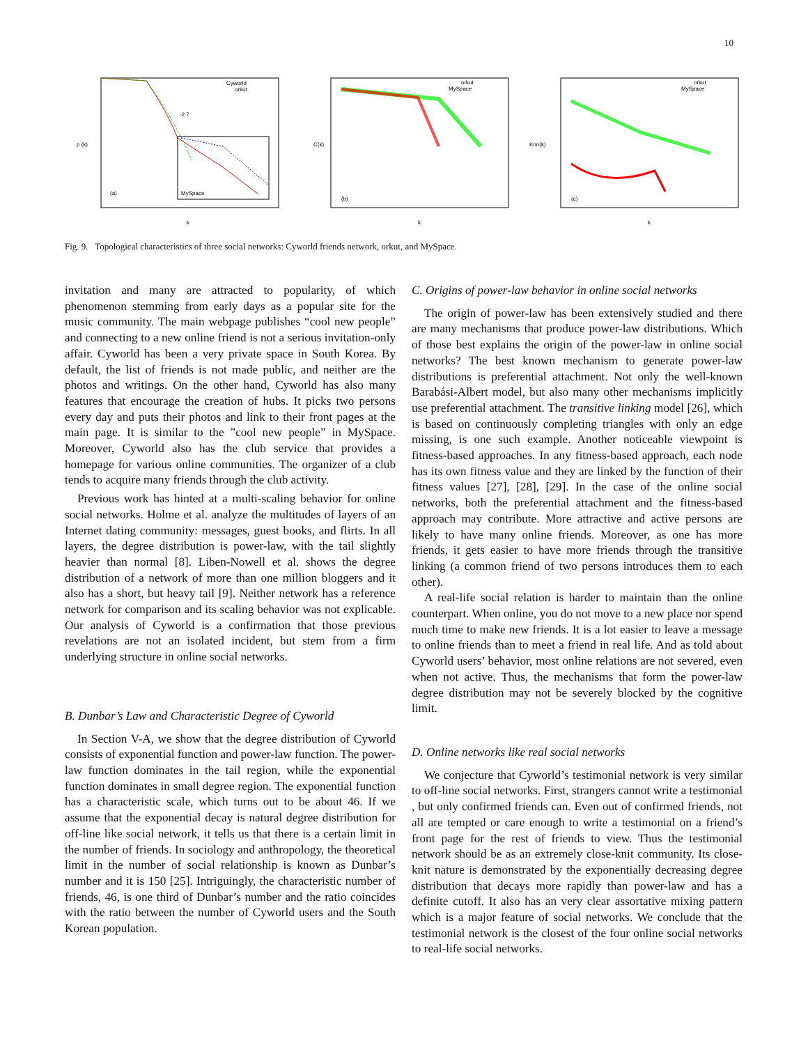10
Cyworld
orkut
-2.7
MySpace
(a)
k
p (k)
orkut
MySpace
(b)
k
C(k)
orkut
MySpace
(c)
k
Knn(k)
Fig. 9. Topological characteristics of three social networks: Cyworld friends network, orkut, and MySpace.
invitation and many are attracted to popularity, of which phenomenon stemming from early days as a popular site for the music community. The main webpage publishes “cool new people” and connecting to a new online friend is not a serious invitation-only affair. Cyworld has been a very private space in South Korea. By default, the list of friends is not made public, and neither are the photos and writings. On the other hand, Cyworld has also many features that encourage the creation of hubs. It picks two persons every day and puts their photos and link to their front pages at the main page. It is similar to the ”cool new people” in MySpace. Moreover, Cyworld also has the club service that provides a homepage for various online communities. The organizer of a club tends to acquire many friends through the club activity.
Previous work has hinted at a multi-scaling behavior for online social networks. Holme et al. analyze the multitudes of layers of an Internet dating community: messages, guest books, and flirts. In all layers, the degree distribution is power-law, with the tail slightly heavier than normal [8]. Liben-Nowell et al. shows the degree distribution of a network of more than one million bloggers and it also has a short, but heavy tail [9]. Neither network has a reference network for comparison and its scaling behavior was not explicable. Our analysis of Cyworld is a confirmation that those previous revelations are not an isolated incident, but stem from a firm underlying structure in online social networks.
B. Dunbar’s Law and Characteristic Degree of Cyworld
In Section V-A, we show that the degree distribution of Cyworld consists of exponential function and power-law function. The power-law function dominates in the tail region, while the exponential function dominates in small degree region. The exponential function has a characteristic scale, which turns out to be about 46. If we assume that the exponential decay is natural degree distribution for off-line like social network, it tells us that there is a certain limit in the number of friends. In sociology and anthropology, the theoretical limit in the number of social relationship is known as Dunbar’s number and it is 150 [25]. Intriguingly, the characteristic number of friends, 46, is one third of Dunbar’s number and the ratio coincides with the ratio between the number of Cyworld users and the South Korean population.
C. Origins of power-law behavior in online social networks
The origin of power-law has been extensively studied and there are many mechanisms that produce power-law distributions. Which of those best explains the origin of the power-law in online social networks? The best known mechanism to generate power-law distributions is preferential attachment. Not only the well-known Barabási-Albert model, but also many other mechanisms implicitly use preferential attachment. The transitive linking model [26], which is based on continuously completing triangles with only an edge missing, is one such example. Another noticeable viewpoint is fitness-based approaches. In any fitness-based approach, each node has its own fitness value and they are linked by the function of their fitness values [27], [28], [29]. In the case of the online social networks, both the preferential attachment and the fitness-based approach may contribute. More attractive and active persons are likely to have many online friends. Moreover, as one has more friends, it gets easier to have more friends through the transitive linking (a common friend of two persons introduces them to each other).
A real-life social relation is harder to maintain than the online counterpart. When online, you do not move to a new place nor spend much time to make new friends. It is a lot easier to leave a message to online friends than to meet a friend in real life. And as told about Cyworld users’ behavior, most online relations are not severed, even when not active. Thus, the mechanisms that form the power-law degree distribution may not be severely blocked by the cognitive limit.
D. Online networks like real social networks
We conjecture that Cyworld’s testimonial network is very similar to off-line social networks. First, strangers cannot write a testimonial , but only confirmed friends can. Even out of confirmed friends, not all are tempted or care enough to write a testimonial on a friend’s front page for the rest of friends to view. Thus the testimonial network should be as an extremely close-knit community. Its close-knit nature is demonstrated by the exponentially decreasing degree distribution that decays more rapidly than power-law and has a definite cutoff. It also has an very clear assortative mixing pattern which is a major feature of social networks. We conclude that the testimonial network is the closest of the four online social networks to real-life social networks.